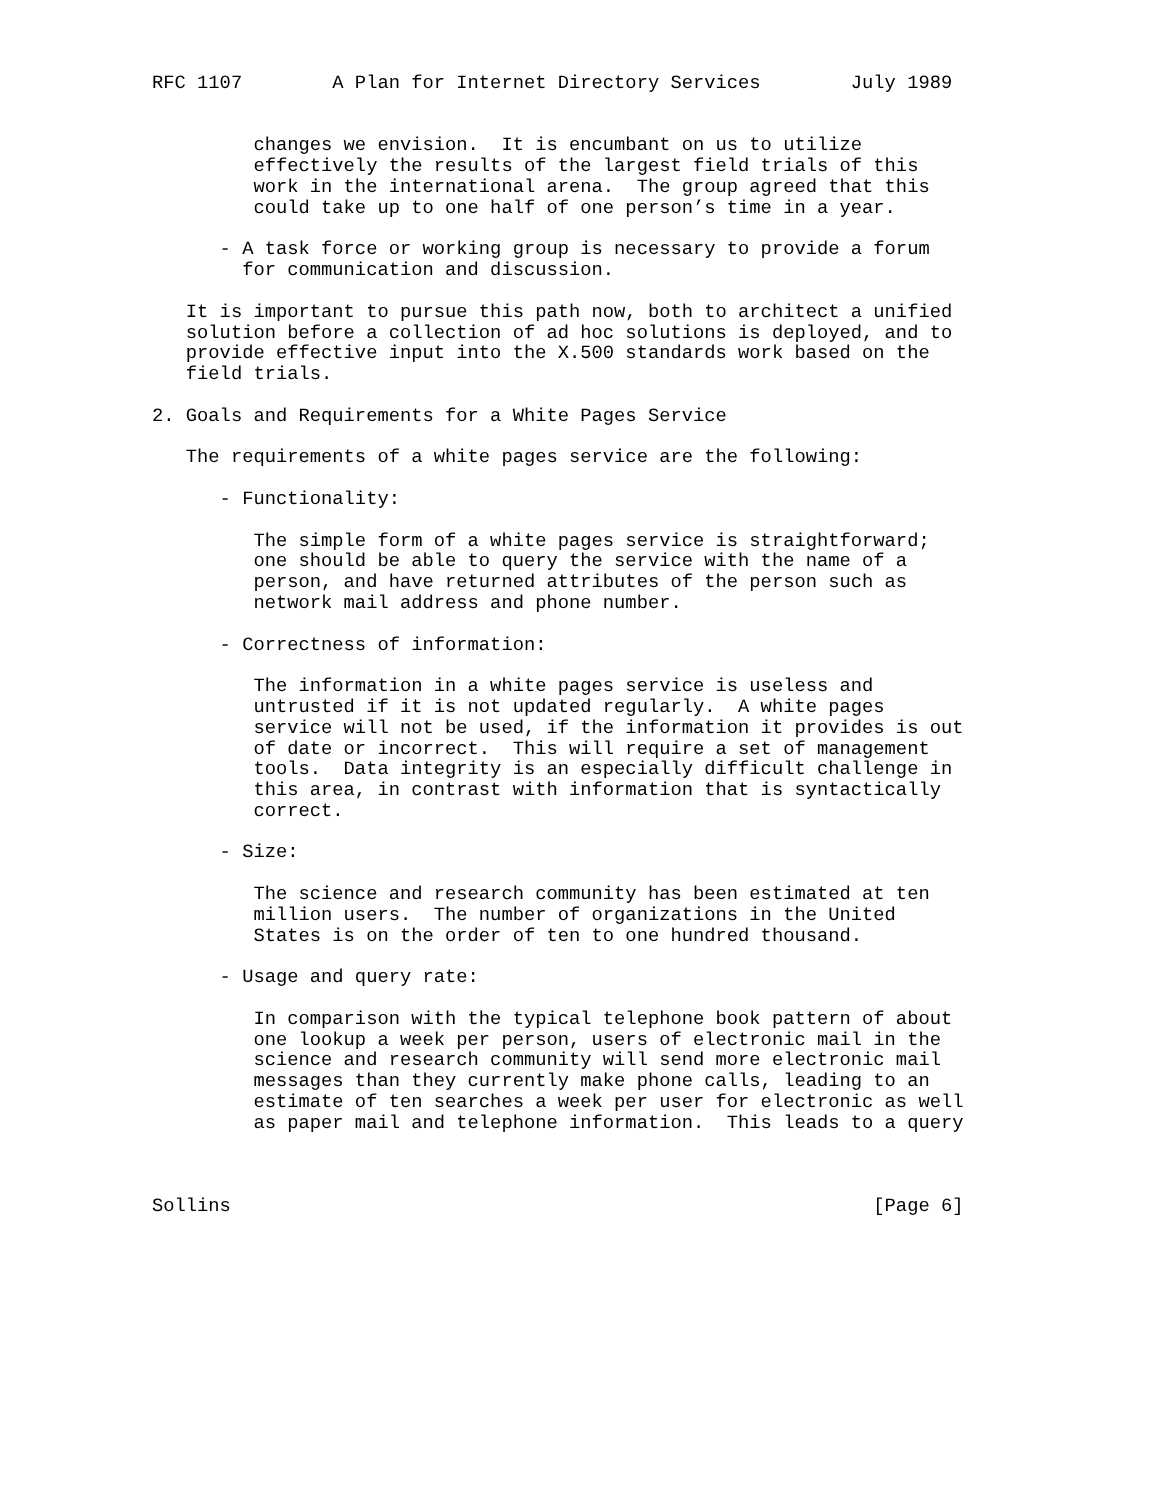RFC 1107        A Plan for Internet Directory Services        July 1989


         changes we envision.  It is encumbant on us to utilize
         effectively the results of the largest field trials of this
         work in the international arena.  The group agreed that this
         could take up to one half of one person’s time in a year.

      - A task force or working group is necessary to provide a forum
        for communication and discussion.

   It is important to pursue this path now, both to architect a unified
   solution before a collection of ad hoc solutions is deployed, and to
   provide effective input into the X.500 standards work based on the
   field trials.

2. Goals and Requirements for a White Pages Service

   The requirements of a white pages service are the following:

      - Functionality:

         The simple form of a white pages service is straightforward;
         one should be able to query the service with the name of a
         person, and have returned attributes of the person such as
         network mail address and phone number.

      - Correctness of information:

         The information in a white pages service is useless and
         untrusted if it is not updated regularly.  A white pages
         service will not be used, if the information it provides is out
         of date or incorrect.  This will require a set of management
         tools.  Data integrity is an especially difficult challenge in
         this area, in contrast with information that is syntactically
         correct.

      - Size:

         The science and research community has been estimated at ten
         million users.  The number of organizations in the United
         States is on the order of ten to one hundred thousand.

      - Usage and query rate:

         In comparison with the typical telephone book pattern of about
         one lookup a week per person, users of electronic mail in the
         science and research community will send more electronic mail
         messages than they currently make phone calls, leading to an
         estimate of ten searches a week per user for electronic as well
         as paper mail and telephone information.  This leads to a query



Sollins                                                         [Page 6]